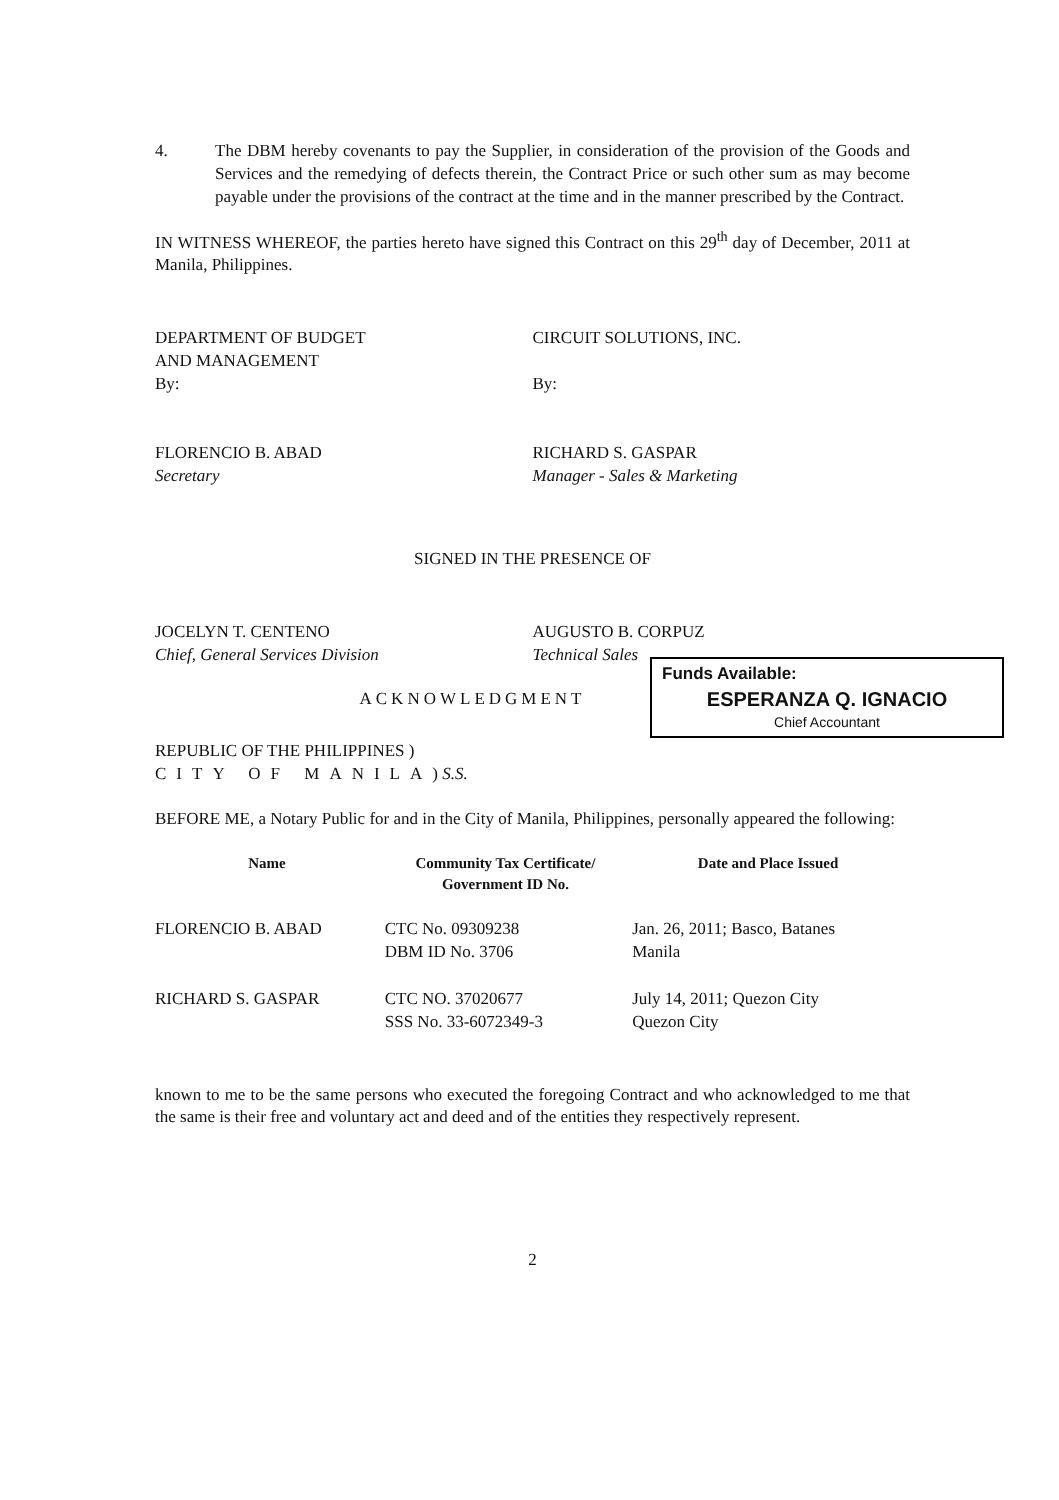4. The DBM hereby covenants to pay the Supplier, in consideration of the provision of the Goods and Services and the remedying of defects therein, the Contract Price or such other sum as may become payable under the provisions of the contract at the time and in the manner prescribed by the Contract.
IN WITNESS WHEREOF, the parties hereto have signed this Contract on this 29<sup>th</sup> day of December, 2011 at Manila, Philippines.
DEPARTMENT OF BUDGET
AND MANAGEMENT
By:
FLORENCIO B. ABAD
Secretary
CIRCUIT SOLUTIONS, INC.
By:
RICHARD S. GASPAR
Manager - Sales & Marketing
SIGNED IN THE PRESENCE OF
JOCELYN T. CENTENO
Chief, General Services Division
AUGUSTO B. CORPUZ
Technical Sales
Funds Available:
ESPERANZA Q. IGNACIO
Chief Accountant
ACKNOWLEDGMENT
REPUBLIC OF THE PHILIPPINES )
CITY OF MANILA) S.S.
BEFORE ME, a Notary Public for and in the City of Manila, Philippines, personally appeared the following:
| Name | Community Tax Certificate/ Government ID No. | Date and Place Issued |
| --- | --- | --- |
| FLORENCIO B. ABAD | CTC No. 09309238 DBM ID No. 3706 | Jan. 26, 2011; Basco, Batanes Manila |
| RICHARD S. GASPAR | CTC NO. 37020677 SSS No. 33-6072349-3 | July 14, 2011; Quezon City Quezon City |
known to me to be the same persons who executed the foregoing Contract and who acknowledged to me that the same is their free and voluntary act and deed and of the entities they respectively represent.
2